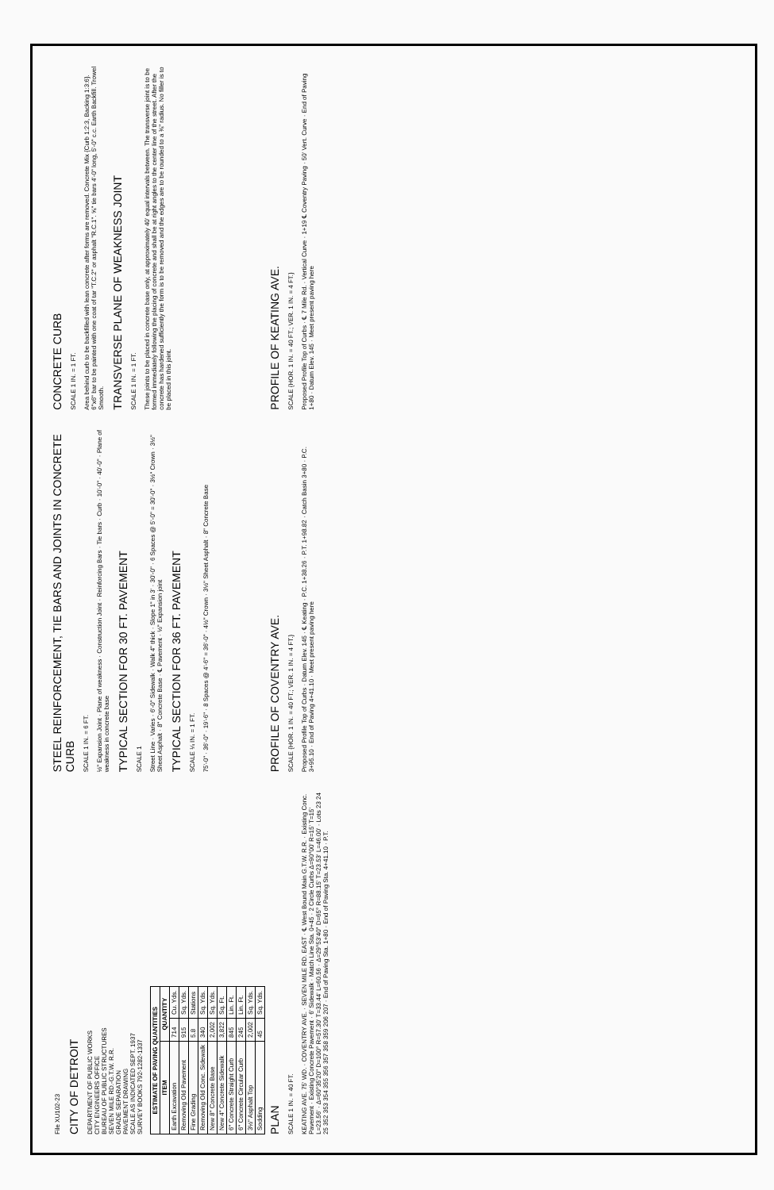File XU102-23
CITY OF DETROIT
DEPARTMENT OF PUBLIC WORKS
CITY ENGINEERS OFFICE
BUREAU OF PUBLIC STRUCTURES
SEVEN MILE RD.-G.T.W. R.R.
GRADE SEPARATION
PAVEMENT DRAWING
SCALE AS INDICATED SEPT. 1937
SURVEY BOOKS 792-1282-1337
| ESTIMATE OF PAVING QUANTITIES | | |
| --- | --- | --- |
| ITEM | QUANTITY | |
| Earth Excavation | 714 | Cu. Yds. |
| Removing Old Pavement | 915 | Sq. Yds. |
| Fine Grading | 5.8 | Stations |
| Removing Old Conc. Sidewalk | 340 | Sq. Yds. |
| New 8" Concrete Base | 2,002 | Sq. Yds. |
| New 4" Concrete Sidewalk | 3,822 | Sq. Ft. |
| 6" Concrete Straight Curb | 845 | Lin. Ft. |
| 6" Concrete Circular Curb | 245 | Lin. Ft. |
| 3½" Asphalt Top | 2,002 | Sq. Yds. |
| Sodding | 45 | Sq. Yds. |
STEEL REINFORCEMENT, TIE BARS AND JOINTS IN CONCRETE CURB
SCALE 1 IN. = 6 FT.
½" Expansion Joint · Plane of weakness · Construction Joint · Reinforcing Bars · Tie bars · Curb · 10'-0" · 40'-0" · Plane of weakness in concrete base
TYPICAL SECTION FOR 30 FT. PAVEMENT
SCALE 1
Street Line · Varies · 6'-0" Sidewalk · Walk 4" thick · Slope 1" in 3' · 30'-0" · 6 Spaces @ 5'-0" = 30'-0" · 3½" Crown · 3½" Sheet Asphalt · 8" Concrete Base · ℄ Pavement · ½" Expansion joint
TYPICAL SECTION FOR 36 FT. PAVEMENT
SCALE ¼ IN. = 1 FT.
75'-0" · 36'-0" · 19'-6" · 8 Spaces @ 4'-6" = 36'-0" · 4½" Crown · 3½" Sheet Asphalt · 8" Concrete Base
CONCRETE CURB
SCALE 1 IN. = 1 FT.
Area behind curb to be backfilled with lean concrete after forms are removed. Concrete Mix {Curb 1:2:3, Backing 1:3:6}. 6"x6" bar to be painted with one coat of tar "T.C.2" or asphalt "R.C.1". ⅝" tie bars 4'-0" long, 5'-0" c.c. Earth Backfill. Trowel Smooth.
TRANSVERSE PLANE OF WEAKNESS JOINT
SCALE 1 IN. = 1 FT.
These joints to be placed in concrete base only, at approximately 40' equal intervals between. The transverse joint is to be formed immediately following the placing of concrete and shall be at right angles to the center line of the street. After the concrete has hardened sufficiently the form is to be removed and the edges are to be rounded to a ⅜" radius. No filler is to be placed in this joint.
PLAN
SCALE 1 IN. = 40 FT.
KEATING AVE. 75' WD. · COVENTRY AVE. · SEVEN MILE RD. EAST · ℄ West Bound Main G.T.W. R.R. · Existing Conc. Pavement · Existing Concrete Pavement · 6' Sidewalk · Match Line Sta. 0+45 · 2 Circle Curbs Δ=90°00' R=15' T=15' L=23.56' · Δ=60°35'20" D=100° R=57.30' T=33.44' L=60.56 · Δ=29°53'40" D=65° R=88.15' T=23.53' L=46.00' · Lots 23 24 25 352 353 354 355 356 357 358 359 206 207 · End of Paving Sta. 1+80 · End of Paving Sta. 4+41.10 · P.T.
PROFILE OF COVENTRY AVE.
SCALE {HOR. 1 IN. = 40 FT.; VER. 1 IN. = 4 FT.}
Proposed Profile Top of Curbs · Datum Elev. 145 · ℄ Keating · P.C. 1+38.26 · P.T. 1+98.82 · Catch Basin 3+80 · P.C. 3+95.10 · End of Paving 4+41.10 · Meet present paving here
PROFILE OF KEATING AVE.
SCALE {HOR. 1 IN. = 40 FT.; VER. 1 IN. = 4 FT.}
Proposed Profile Top of Curbs · ℄ 7 Mile Rd. · Vertical Curve · 1+19 ℄ Coventry Paving · 50' Vert. Curve · End of Paving 1+80 · Datum Elev. 145 · Meet present paving here